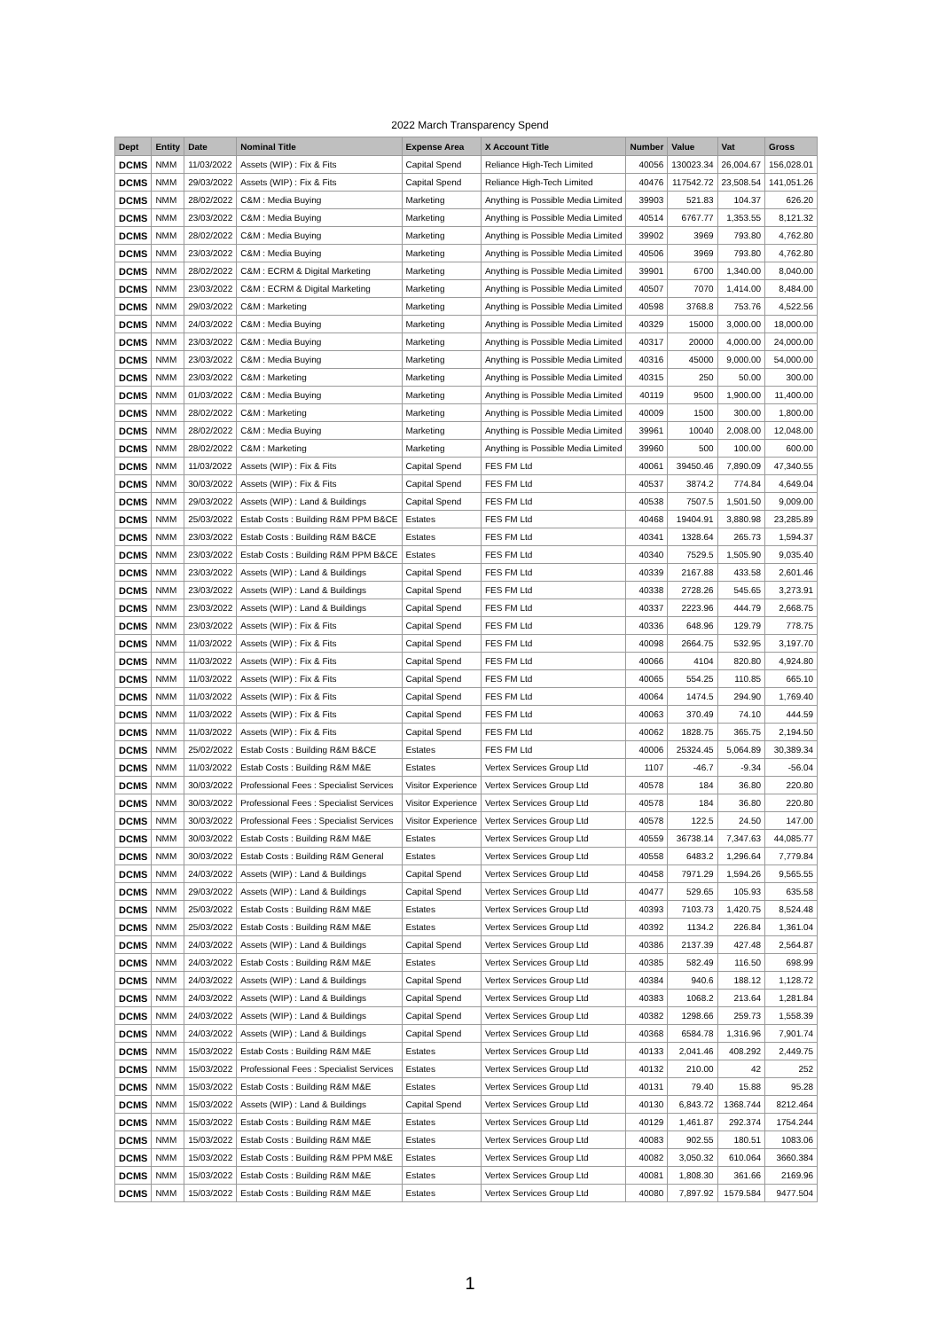2022 March Transparency Spend
| Dept | Entity | Date | Nominal Title | Expense Area | X Account Title | Number | Value | Vat | Gross |
| --- | --- | --- | --- | --- | --- | --- | --- | --- | --- |
| DCMS | NMM | 11/03/2022 | Assets (WIP) : Fix & Fits | Capital Spend | Reliance High-Tech Limited | 40056 | 130023.34 | 26,004.67 | 156,028.01 |
| DCMS | NMM | 29/03/2022 | Assets (WIP) : Fix & Fits | Capital Spend | Reliance High-Tech Limited | 40476 | 117542.72 | 23,508.54 | 141,051.26 |
| DCMS | NMM | 28/02/2022 | C&M : Media Buying | Marketing | Anything is Possible Media Limited | 39903 | 521.83 | 104.37 | 626.20 |
| DCMS | NMM | 23/03/2022 | C&M : Media Buying | Marketing | Anything is Possible Media Limited | 40514 | 6767.77 | 1,353.55 | 8,121.32 |
| DCMS | NMM | 28/02/2022 | C&M : Media Buying | Marketing | Anything is Possible Media Limited | 39902 | 3969 | 793.80 | 4,762.80 |
| DCMS | NMM | 23/03/2022 | C&M : Media Buying | Marketing | Anything is Possible Media Limited | 40506 | 3969 | 793.80 | 4,762.80 |
| DCMS | NMM | 28/02/2022 | C&M : ECRM & Digital Marketing | Marketing | Anything is Possible Media Limited | 39901 | 6700 | 1,340.00 | 8,040.00 |
| DCMS | NMM | 23/03/2022 | C&M : ECRM & Digital Marketing | Marketing | Anything is Possible Media Limited | 40507 | 7070 | 1,414.00 | 8,484.00 |
| DCMS | NMM | 29/03/2022 | C&M : Marketing | Marketing | Anything is Possible Media Limited | 40598 | 3768.8 | 753.76 | 4,522.56 |
| DCMS | NMM | 24/03/2022 | C&M : Media Buying | Marketing | Anything is Possible Media Limited | 40329 | 15000 | 3,000.00 | 18,000.00 |
| DCMS | NMM | 23/03/2022 | C&M : Media Buying | Marketing | Anything is Possible Media Limited | 40317 | 20000 | 4,000.00 | 24,000.00 |
| DCMS | NMM | 23/03/2022 | C&M : Media Buying | Marketing | Anything is Possible Media Limited | 40316 | 45000 | 9,000.00 | 54,000.00 |
| DCMS | NMM | 23/03/2022 | C&M : Marketing | Marketing | Anything is Possible Media Limited | 40315 | 250 | 50.00 | 300.00 |
| DCMS | NMM | 01/03/2022 | C&M : Media Buying | Marketing | Anything is Possible Media Limited | 40119 | 9500 | 1,900.00 | 11,400.00 |
| DCMS | NMM | 28/02/2022 | C&M : Marketing | Marketing | Anything is Possible Media Limited | 40009 | 1500 | 300.00 | 1,800.00 |
| DCMS | NMM | 28/02/2022 | C&M : Media Buying | Marketing | Anything is Possible Media Limited | 39961 | 10040 | 2,008.00 | 12,048.00 |
| DCMS | NMM | 28/02/2022 | C&M : Marketing | Marketing | Anything is Possible Media Limited | 39960 | 500 | 100.00 | 600.00 |
| DCMS | NMM | 11/03/2022 | Assets (WIP) : Fix & Fits | Capital Spend | FES FM Ltd | 40061 | 39450.46 | 7,890.09 | 47,340.55 |
| DCMS | NMM | 30/03/2022 | Assets (WIP) : Fix & Fits | Capital Spend | FES FM Ltd | 40537 | 3874.2 | 774.84 | 4,649.04 |
| DCMS | NMM | 29/03/2022 | Assets (WIP) : Land & Buildings | Capital Spend | FES FM Ltd | 40538 | 7507.5 | 1,501.50 | 9,009.00 |
| DCMS | NMM | 25/03/2022 | Estab Costs : Building R&M PPM B&CE | Estates | FES FM Ltd | 40468 | 19404.91 | 3,880.98 | 23,285.89 |
| DCMS | NMM | 23/03/2022 | Estab Costs : Building R&M B&CE | Estates | FES FM Ltd | 40341 | 1328.64 | 265.73 | 1,594.37 |
| DCMS | NMM | 23/03/2022 | Estab Costs : Building R&M PPM B&CE | Estates | FES FM Ltd | 40340 | 7529.5 | 1,505.90 | 9,035.40 |
| DCMS | NMM | 23/03/2022 | Assets (WIP) : Land & Buildings | Capital Spend | FES FM Ltd | 40339 | 2167.88 | 433.58 | 2,601.46 |
| DCMS | NMM | 23/03/2022 | Assets (WIP) : Land & Buildings | Capital Spend | FES FM Ltd | 40338 | 2728.26 | 545.65 | 3,273.91 |
| DCMS | NMM | 23/03/2022 | Assets (WIP) : Land & Buildings | Capital Spend | FES FM Ltd | 40337 | 2223.96 | 444.79 | 2,668.75 |
| DCMS | NMM | 23/03/2022 | Assets (WIP) : Fix & Fits | Capital Spend | FES FM Ltd | 40336 | 648.96 | 129.79 | 778.75 |
| DCMS | NMM | 11/03/2022 | Assets (WIP) : Fix & Fits | Capital Spend | FES FM Ltd | 40098 | 2664.75 | 532.95 | 3,197.70 |
| DCMS | NMM | 11/03/2022 | Assets (WIP) : Fix & Fits | Capital Spend | FES FM Ltd | 40066 | 4104 | 820.80 | 4,924.80 |
| DCMS | NMM | 11/03/2022 | Assets (WIP) : Fix & Fits | Capital Spend | FES FM Ltd | 40065 | 554.25 | 110.85 | 665.10 |
| DCMS | NMM | 11/03/2022 | Assets (WIP) : Fix & Fits | Capital Spend | FES FM Ltd | 40064 | 1474.5 | 294.90 | 1,769.40 |
| DCMS | NMM | 11/03/2022 | Assets (WIP) : Fix & Fits | Capital Spend | FES FM Ltd | 40063 | 370.49 | 74.10 | 444.59 |
| DCMS | NMM | 11/03/2022 | Assets (WIP) : Fix & Fits | Capital Spend | FES FM Ltd | 40062 | 1828.75 | 365.75 | 2,194.50 |
| DCMS | NMM | 25/02/2022 | Estab Costs : Building R&M B&CE | Estates | FES FM Ltd | 40006 | 25324.45 | 5,064.89 | 30,389.34 |
| DCMS | NMM | 11/03/2022 | Estab Costs : Building R&M M&E | Estates | Vertex Services Group Ltd | 1107 | -46.7 | -9.34 | -56.04 |
| DCMS | NMM | 30/03/2022 | Professional Fees : Specialist Services | Visitor Experience | Vertex Services Group Ltd | 40578 | 184 | 36.80 | 220.80 |
| DCMS | NMM | 30/03/2022 | Professional Fees : Specialist Services | Visitor Experience | Vertex Services Group Ltd | 40578 | 184 | 36.80 | 220.80 |
| DCMS | NMM | 30/03/2022 | Professional Fees : Specialist Services | Visitor Experience | Vertex Services Group Ltd | 40578 | 122.5 | 24.50 | 147.00 |
| DCMS | NMM | 30/03/2022 | Estab Costs : Building R&M M&E | Estates | Vertex Services Group Ltd | 40559 | 36738.14 | 7,347.63 | 44,085.77 |
| DCMS | NMM | 30/03/2022 | Estab Costs : Building R&M General | Estates | Vertex Services Group Ltd | 40558 | 6483.2 | 1,296.64 | 7,779.84 |
| DCMS | NMM | 24/03/2022 | Assets (WIP) : Land & Buildings | Capital Spend | Vertex Services Group Ltd | 40458 | 7971.29 | 1,594.26 | 9,565.55 |
| DCMS | NMM | 29/03/2022 | Assets (WIP) : Land & Buildings | Capital Spend | Vertex Services Group Ltd | 40477 | 529.65 | 105.93 | 635.58 |
| DCMS | NMM | 25/03/2022 | Estab Costs : Building R&M M&E | Estates | Vertex Services Group Ltd | 40393 | 7103.73 | 1,420.75 | 8,524.48 |
| DCMS | NMM | 25/03/2022 | Estab Costs : Building R&M M&E | Estates | Vertex Services Group Ltd | 40392 | 1134.2 | 226.84 | 1,361.04 |
| DCMS | NMM | 24/03/2022 | Assets (WIP) : Land & Buildings | Capital Spend | Vertex Services Group Ltd | 40386 | 2137.39 | 427.48 | 2,564.87 |
| DCMS | NMM | 24/03/2022 | Estab Costs : Building R&M M&E | Estates | Vertex Services Group Ltd | 40385 | 582.49 | 116.50 | 698.99 |
| DCMS | NMM | 24/03/2022 | Assets (WIP) : Land & Buildings | Capital Spend | Vertex Services Group Ltd | 40384 | 940.6 | 188.12 | 1,128.72 |
| DCMS | NMM | 24/03/2022 | Assets (WIP) : Land & Buildings | Capital Spend | Vertex Services Group Ltd | 40383 | 1068.2 | 213.64 | 1,281.84 |
| DCMS | NMM | 24/03/2022 | Assets (WIP) : Land & Buildings | Capital Spend | Vertex Services Group Ltd | 40382 | 1298.66 | 259.73 | 1,558.39 |
| DCMS | NMM | 24/03/2022 | Assets (WIP) : Land & Buildings | Capital Spend | Vertex Services Group Ltd | 40368 | 6584.78 | 1,316.96 | 7,901.74 |
| DCMS | NMM | 15/03/2022 | Estab Costs : Building R&M M&E | Estates | Vertex Services Group Ltd | 40133 | 2,041.46 | 408.292 | 2,449.75 |
| DCMS | NMM | 15/03/2022 | Professional Fees : Specialist Services | Estates | Vertex Services Group Ltd | 40132 | 210.00 | 42 | 252 |
| DCMS | NMM | 15/03/2022 | Estab Costs : Building R&M M&E | Estates | Vertex Services Group Ltd | 40131 | 79.40 | 15.88 | 95.28 |
| DCMS | NMM | 15/03/2022 | Assets (WIP) : Land & Buildings | Capital Spend | Vertex Services Group Ltd | 40130 | 6,843.72 | 1368.744 | 8212.464 |
| DCMS | NMM | 15/03/2022 | Estab Costs : Building R&M M&E | Estates | Vertex Services Group Ltd | 40129 | 1,461.87 | 292.374 | 1754.244 |
| DCMS | NMM | 15/03/2022 | Estab Costs : Building R&M M&E | Estates | Vertex Services Group Ltd | 40083 | 902.55 | 180.51 | 1083.06 |
| DCMS | NMM | 15/03/2022 | Estab Costs : Building R&M PPM M&E | Estates | Vertex Services Group Ltd | 40082 | 3,050.32 | 610.064 | 3660.384 |
| DCMS | NMM | 15/03/2022 | Estab Costs : Building R&M M&E | Estates | Vertex Services Group Ltd | 40081 | 1,808.30 | 361.66 | 2169.96 |
| DCMS | NMM | 15/03/2022 | Estab Costs : Building R&M M&E | Estates | Vertex Services Group Ltd | 40080 | 7,897.92 | 1579.584 | 9477.504 |
1